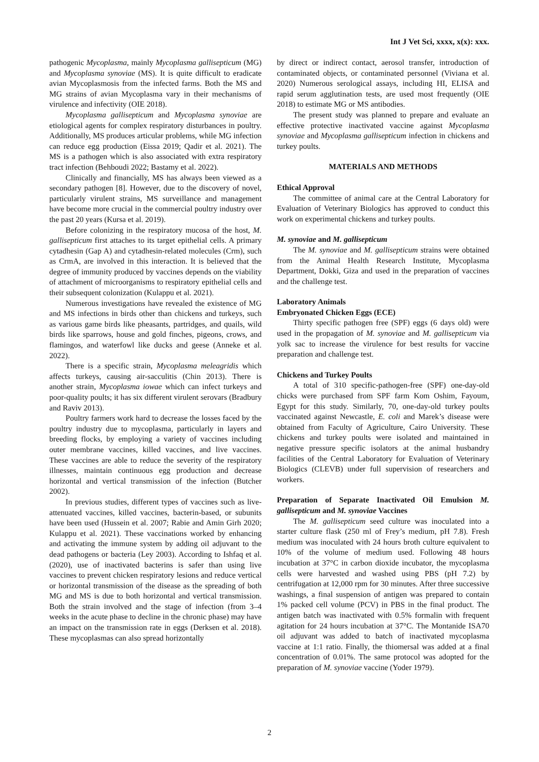Int J Vet Sci, xxxx, x(x): xxx.
pathogenic Mycoplasma, mainly Mycoplasma gallisepticum (MG) and Mycoplasma synoviae (MS). It is quite difficult to eradicate avian Mycoplasmosis from the infected farms. Both the MS and MG strains of avian Mycoplasma vary in their mechanisms of virulence and infectivity (OIE 2018).
Mycoplasma gallisepticum and Mycoplasma synoviae are etiological agents for complex respiratory disturbances in poultry. Additionally, MS produces articular problems, while MG infection can reduce egg production (Eissa 2019; Qadir et al. 2021). The MS is a pathogen which is also associated with extra respiratory tract infection (Behboudi 2022; Bastamy et al. 2022).
Clinically and financially, MS has always been viewed as a secondary pathogen [8]. However, due to the discovery of novel, particularly virulent strains, MS surveillance and management have become more crucial in the commercial poultry industry over the past 20 years (Kursa et al. 2019).
Before colonizing in the respiratory mucosa of the host, M. gallisepticum first attaches to its target epithelial cells. A primary cytadhesin (Gap A) and cytadhesin-related molecules (Crm), such as CrmA, are involved in this interaction. It is believed that the degree of immunity produced by vaccines depends on the viability of attachment of microorganisms to respiratory epithelial cells and their subsequent colonization (Kulappu et al. 2021).
Numerous investigations have revealed the existence of MG and MS infections in birds other than chickens and turkeys, such as various game birds like pheasants, partridges, and quails, wild birds like sparrows, house and gold finches, pigeons, crows, and flamingos, and waterfowl like ducks and geese (Anneke et al. 2022).
There is a specific strain, Mycoplasma meleagridis which affects turkeys, causing air-sacculitis (Chin 2013). There is another strain, Mycoplasma iowae which can infect turkeys and poor-quality poults; it has six different virulent serovars (Bradbury and Raviv 2013).
Poultry farmers work hard to decrease the losses faced by the poultry industry due to mycoplasma, particularly in layers and breeding flocks, by employing a variety of vaccines including outer membrane vaccines, killed vaccines, and live vaccines. These vaccines are able to reduce the severity of the respiratory illnesses, maintain continuous egg production and decrease horizontal and vertical transmission of the infection (Butcher 2002).
In previous studies, different types of vaccines such as live-attenuated vaccines, killed vaccines, bacterin-based, or subunits have been used (Hussein et al. 2007; Rabie and Amin Girh 2020; Kulappu et al. 2021). These vaccinations worked by enhancing and activating the immune system by adding oil adjuvant to the dead pathogens or bacteria (Ley 2003). According to Ishfaq et al. (2020), use of inactivated bacterins is safer than using live vaccines to prevent chicken respiratory lesions and reduce vertical or horizontal transmission of the disease as the spreading of both MG and MS is due to both horizontal and vertical transmission. Both the strain involved and the stage of infection (from 3–4 weeks in the acute phase to decline in the chronic phase) may have an impact on the transmission rate in eggs (Derksen et al. 2018). These mycoplasmas can also spread horizontally
by direct or indirect contact, aerosol transfer, introduction of contaminated objects, or contaminated personnel (Viviana et al. 2020) Numerous serological assays, including HI, ELISA and rapid serum agglutination tests, are used most frequently (OIE 2018) to estimate MG or MS antibodies.
The present study was planned to prepare and evaluate an effective protective inactivated vaccine against Mycoplasma synoviae and Mycoplasma gallisepticum infection in chickens and turkey poults.
MATERIALS AND METHODS
Ethical Approval
The committee of animal care at the Central Laboratory for Evaluation of Veterinary Biologics has approved to conduct this work on experimental chickens and turkey poults.
M. synoviae and M. gallisepticum
The M. synoviae and M. gallisepticum strains were obtained from the Animal Health Research Institute, Mycoplasma Department, Dokki, Giza and used in the preparation of vaccines and the challenge test.
Laboratory Animals
Embryonated Chicken Eggs (ECE)
Thirty specific pathogen free (SPF) eggs (6 days old) were used in the propagation of M. synoviae and M. gallisepticum via yolk sac to increase the virulence for best results for vaccine preparation and challenge test.
Chickens and Turkey Poults
A total of 310 specific-pathogen-free (SPF) one-day-old chicks were purchased from SPF farm Kom Oshim, Fayoum, Egypt for this study. Similarly, 70, one-day-old turkey poults vaccinated against Newcastle, E. coli and Marek’s disease were obtained from Faculty of Agriculture, Cairo University. These chickens and turkey poults were isolated and maintained in negative pressure specific isolators at the animal husbandry facilities of the Central Laboratory for Evaluation of Veterinary Biologics (CLEVB) under full supervision of researchers and workers.
Preparation of Separate Inactivated Oil Emulsion M. gallisepticum and M. synoviae Vaccines
The M. gallisepticum seed culture was inoculated into a starter culture flask (250 ml of Frey’s medium, pH 7.8). Fresh medium was inoculated with 24 hours broth culture equivalent to 10% of the volume of medium used. Following 48 hours incubation at 37°C in carbon dioxide incubator, the mycoplasma cells were harvested and washed using PBS (pH 7.2) by centrifugation at 12,000 rpm for 30 minutes. After three successive washings, a final suspension of antigen was prepared to contain 1% packed cell volume (PCV) in PBS in the final product. The antigen batch was inactivated with 0.5% formalin with frequent agitation for 24 hours incubation at 37°C. The Montanide ISA70 oil adjuvant was added to batch of inactivated mycoplasma vaccine at 1:1 ratio. Finally, the thiomersal was added at a final concentration of 0.01%. The same protocol was adopted for the preparation of M. synoviae vaccine (Yoder 1979).
2